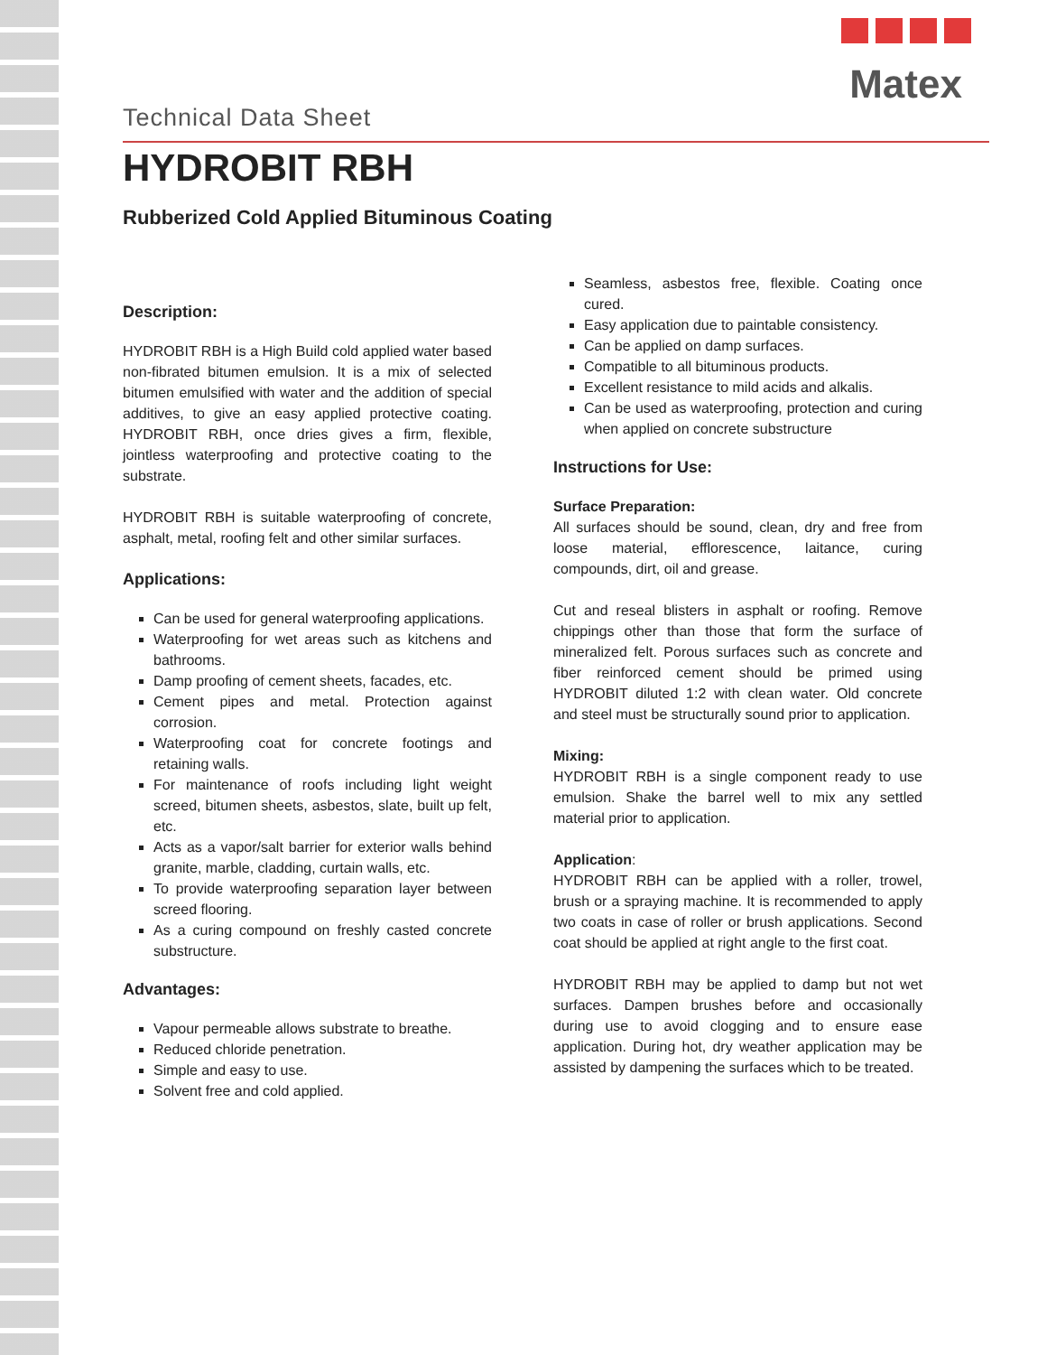Matex
Technical Data Sheet
HYDROBIT RBH
Rubberized Cold Applied Bituminous Coating
Description:
HYDROBIT RBH is a High Build cold applied water based non-fibrated bitumen emulsion. It is a mix of selected bitumen emulsified with water and the addition of special additives, to give an easy applied protective coating. HYDROBIT RBH, once dries gives a firm, flexible, jointless waterproofing and protective coating to the substrate.
HYDROBIT RBH is suitable waterproofing of concrete, asphalt, metal, roofing felt and other similar surfaces.
Applications:
Can be used for general waterproofing applications.
Waterproofing for wet areas such as kitchens and bathrooms.
Damp proofing of cement sheets, facades, etc.
Cement pipes and metal. Protection against corrosion.
Waterproofing coat for concrete footings and retaining walls.
For maintenance of roofs including light weight screed, bitumen sheets, asbestos, slate, built up felt, etc.
Acts as a vapor/salt barrier for exterior walls behind granite, marble, cladding, curtain walls, etc.
To provide waterproofing separation layer between screed flooring.
As a curing compound on freshly casted concrete substructure.
Advantages:
Vapour permeable allows substrate to breathe.
Reduced chloride penetration.
Simple and easy to use.
Solvent free and cold applied.
Seamless, asbestos free, flexible. Coating once cured.
Easy application due to paintable consistency.
Can be applied on damp surfaces.
Compatible to all bituminous products.
Excellent resistance to mild acids and alkalis.
Can be used as waterproofing, protection and curing when applied on concrete substructure
Instructions for Use:
Surface Preparation:
All surfaces should be sound, clean, dry and free from loose material, efflorescence, laitance, curing compounds, dirt, oil and grease.
Cut and reseal blisters in asphalt or roofing. Remove chippings other than those that form the surface of mineralized felt. Porous surfaces such as concrete and fiber reinforced cement should be primed using HYDROBIT diluted 1:2 with clean water. Old concrete and steel must be structurally sound prior to application.
Mixing:
HYDROBIT RBH is a single component ready to use emulsion. Shake the barrel well to mix any settled material prior to application.
Application:
HYDROBIT RBH can be applied with a roller, trowel, brush or a spraying machine. It is recommended to apply two coats in case of roller or brush applications. Second coat should be applied at right angle to the first coat.
HYDROBIT RBH may be applied to damp but not wet surfaces. Dampen brushes before and occasionally during use to avoid clogging and to ensure ease application. During hot, dry weather application may be assisted by dampening the surfaces which to be treated.